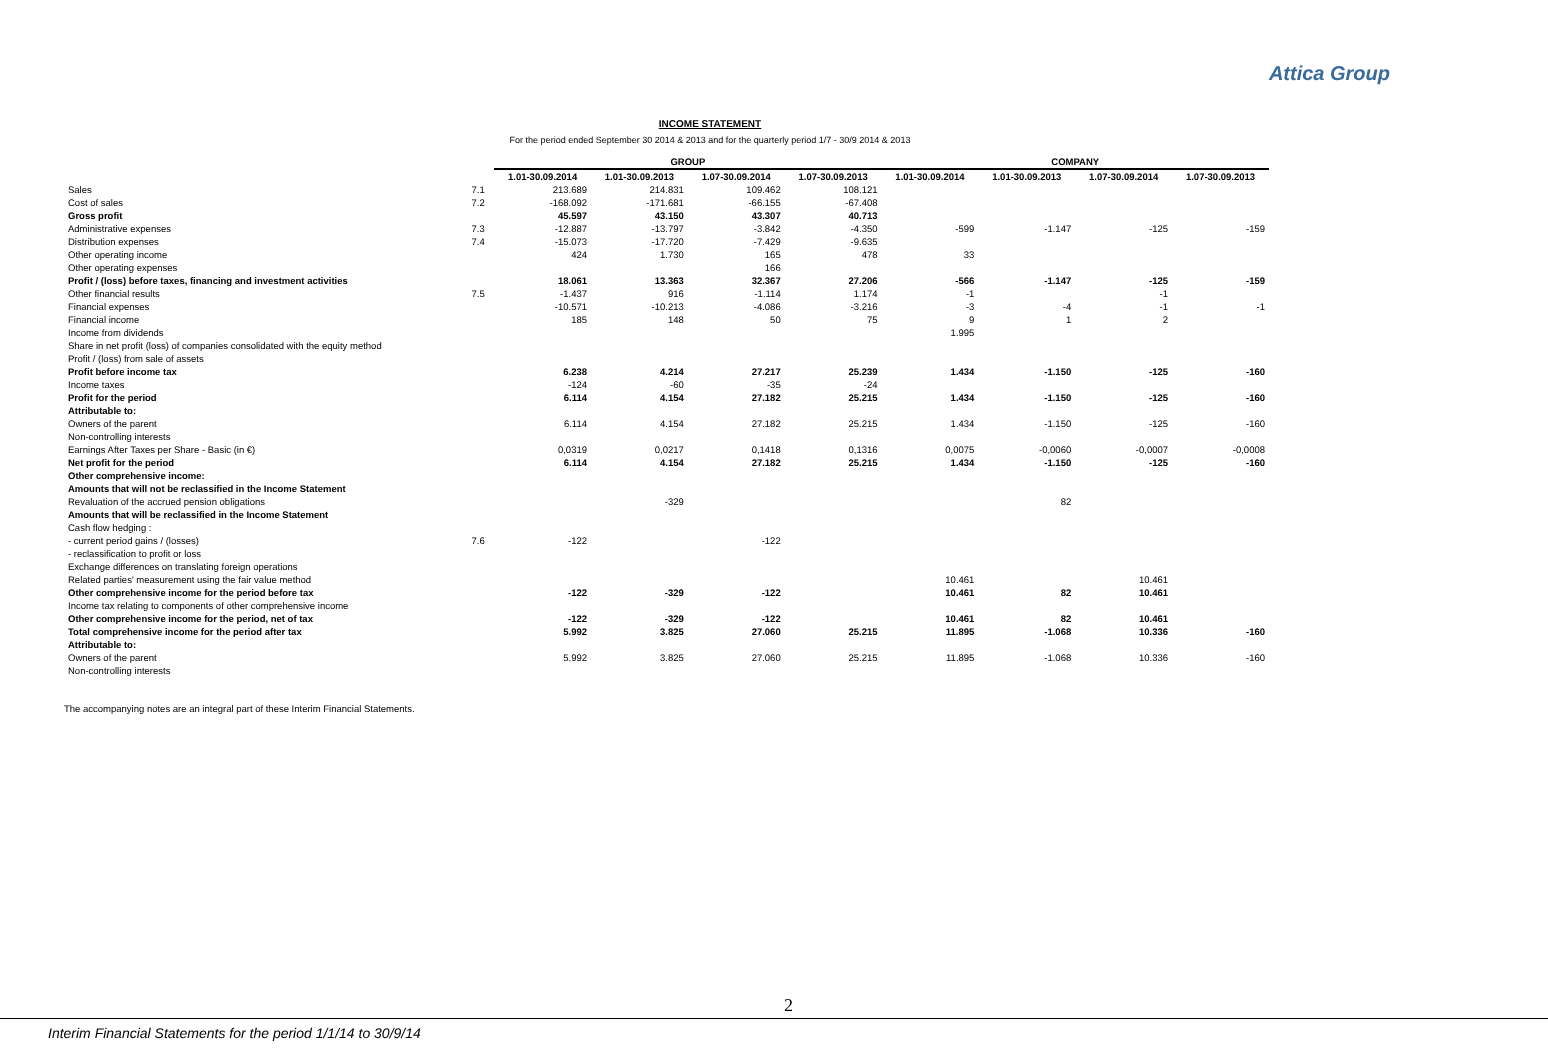Attica Group
INCOME STATEMENT
For the period ended September 30 2014 & 2013 and for the quarterly period 1/7 - 30/9 2014 & 2013
| | | GROUP | | | | COMPANY | | | |
| --- | --- | --- | --- | --- | --- | --- | --- | --- | --- |
| | | 1.01-30.09.2014 | 1.01-30.09.2013 | 1.07-30.09.2014 | 1.07-30.09.2013 | 1.01-30.09.2014 | 1.01-30.09.2013 | 1.07-30.09.2014 | 1.07-30.09.2013 |
| Sales | 7.1 | 213.689 | 214.831 | 109.462 | 108.121 | | | | |
| Cost of sales | 7.2 | -168.092 | -171.681 | -66.155 | -67.408 | | | | |
| Gross profit | | 45.597 | 43.150 | 43.307 | 40.713 | | | | |
| Administrative expenses | 7.3 | -12.887 | -13.797 | -3.842 | -4.350 | -599 | -1.147 | -125 | -159 |
| Distribution expenses | 7.4 | -15.073 | -17.720 | -7.429 | -9.635 | | | | |
| Other operating income | | 424 | 1.730 | 165 | 478 | 33 | | | |
| Other operating expenses | | | | 166 | | | | | |
| Profit / (loss) before taxes, financing and investment activities | | 18.061 | 13.363 | 32.367 | 27.206 | -566 | -1.147 | -125 | -159 |
| Other financial results | 7.5 | -1.437 | 916 | -1.114 | 1.174 | -1 | | -1 | |
| Financial expenses | | -10.571 | -10.213 | -4.086 | -3.216 | -3 | -4 | -1 | -1 |
| Financial income | | 185 | 148 | 50 | 75 | 9 | 1 | 2 | |
| Income from dividends | | | | | | 1.995 | | | |
| Share in net profit (loss) of companies consolidated with the equity method | | | | | | | | | |
| Profit / (loss) from sale of assets | | | | | | | | | |
| Profit before income tax | | 6.238 | 4.214 | 27.217 | 25.239 | 1.434 | -1.150 | -125 | -160 |
| Income taxes | | -124 | -60 | -35 | -24 | | | | |
| Profit for the period | | 6.114 | 4.154 | 27.182 | 25.215 | 1.434 | -1.150 | -125 | -160 |
| Attributable to: | | | | | | | | | |
| Owners of the parent | | 6.114 | 4.154 | 27.182 | 25.215 | 1.434 | -1.150 | -125 | -160 |
| Non-controlling interests | | | | | | | | | |
| Earnings After Taxes per Share - Basic (in €) | | 0,0319 | 0,0217 | 0,1418 | 0,1316 | 0,0075 | -0,0060 | -0,0007 | -0,0008 |
| Net profit for the period | | 6.114 | 4.154 | 27.182 | 25.215 | 1.434 | -1.150 | -125 | -160 |
| Other comprehensive income: | | | | | | | | | |
| Amounts that will not be reclassified in the Income Statement | | | | | | | | | |
| Revaluation of the accrued pension obligations | | | -329 | | | | 82 | | |
| Amounts that will be reclassified in the Income Statement | | | | | | | | | |
| Cash flow hedging : | | | | | | | | | |
| - current period gains / (losses) | 7.6 | -122 | | -122 | | | | | |
| - reclassification to profit or loss | | | | | | | | | |
| Exchange differences on translating foreign operations | | | | | | | | | |
| Related parties' measurement using the fair value method | | | | | | 10.461 | | 10.461 | |
| Other comprehensive income for the period before tax | | -122 | -329 | -122 | | 10.461 | 82 | 10.461 | |
| Income tax relating to components of other comprehensive income | | | | | | | | | |
| Other comprehensive income for the period, net of tax | | -122 | -329 | -122 | | 10.461 | 82 | 10.461 | |
| Total comprehensive income for the period after tax | | 5.992 | 3.825 | 27.060 | 25.215 | 11.895 | -1.068 | 10.336 | -160 |
| Attributable to: | | | | | | | | | |
| Owners of the parent | | 5.992 | 3.825 | 27.060 | 25.215 | 11.895 | -1.068 | 10.336 | -160 |
| Non-controlling interests | | | | | | | | | |
The accompanying notes are an integral part of these Interim Financial Statements.
2
Interim Financial Statements for the period 1/1/14 to 30/9/14